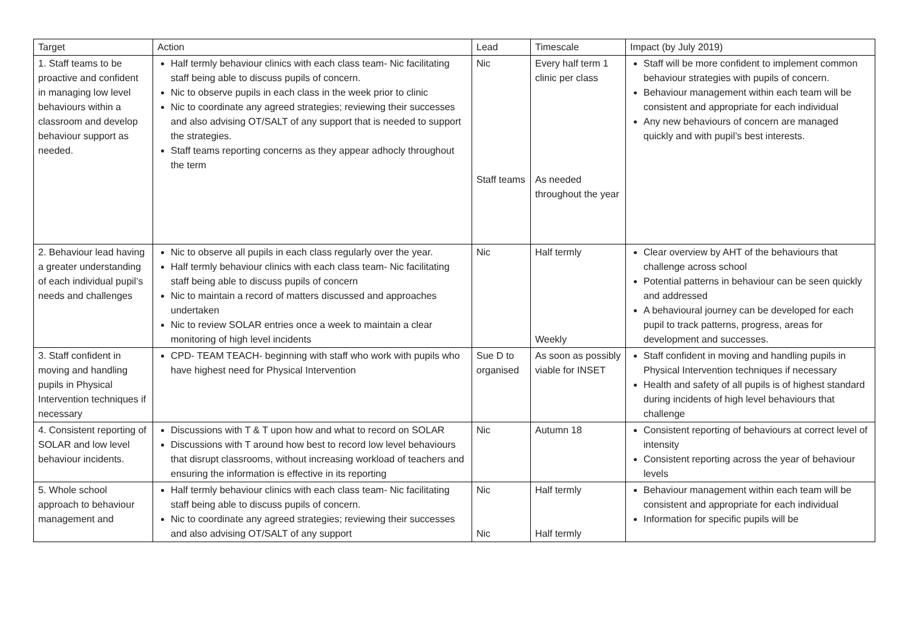| Target | Action | Lead | Timescale | Impact (by July 2019) |
| --- | --- | --- | --- | --- |
| 1. Staff teams to be proactive and confident in managing low level behaviours within a classroom and develop behaviour support as needed. | Half termly behaviour clinics with each class team- Nic facilitating staff being able to discuss pupils of concern. Nic to observe pupils in each class in the week prior to clinic Nic to coordinate any agreed strategies; reviewing their successes and also advising OT/SALT of any support that is needed to support the strategies. Staff teams reporting concerns as they appear adhocly throughout the term | Nic Staff teams | Every half term 1 clinic per class As needed throughout the year | Staff will be more confident to implement common behaviour strategies with pupils of concern. Behaviour management within each team will be consistent and appropriate for each individual Any new behaviours of concern are managed quickly and with pupil’s best interests. |
| 2. Behaviour lead having a greater understanding of each individual pupil’s needs and challenges | Nic to observe all pupils in each class regularly over the year. Half termly behaviour clinics with each class team- Nic facilitating staff being able to discuss pupils of concern Nic to maintain a record of matters discussed and approaches undertaken Nic to review SOLAR entries once a week to maintain a clear monitoring of high level incidents | Nic | Half termly Weekly | Clear overview by AHT of the behaviours that challenge across school Potential patterns in behaviour can be seen quickly and addressed A behavioural journey can be developed for each pupil to track patterns, progress, areas for development and successes. |
| 3. Staff confident in moving and handling pupils in Physical Intervention techniques if necessary | CPD- TEAM TEACH- beginning with staff who work with pupils who have highest need for Physical Intervention | Sue D to organised | As soon as possibly viable for INSET | Staff confident in moving and handling pupils in Physical Intervention techniques if necessary Health and safety of all pupils is of highest standard during incidents of high level behaviours that challenge |
| 4. Consistent reporting of SOLAR and low level behaviour incidents. | Discussions with T & T upon how and what to record on SOLAR Discussions with T around how best to record low level behaviours that disrupt classrooms, without increasing workload of teachers and ensuring the information is effective in its reporting | Nic | Autumn 18 | Consistent reporting of behaviours at correct level of intensity Consistent reporting across the year of behaviour levels |
| 5. Whole school approach to behaviour management and | Half termly behaviour clinics with each class team- Nic facilitating staff being able to discuss pupils of concern. Nic to coordinate any agreed strategies; reviewing their successes and also advising OT/SALT of any support | Nic Nic | Half termly Half termly | Behaviour management within each team will be consistent and appropriate for each individual Information for specific pupils will be |